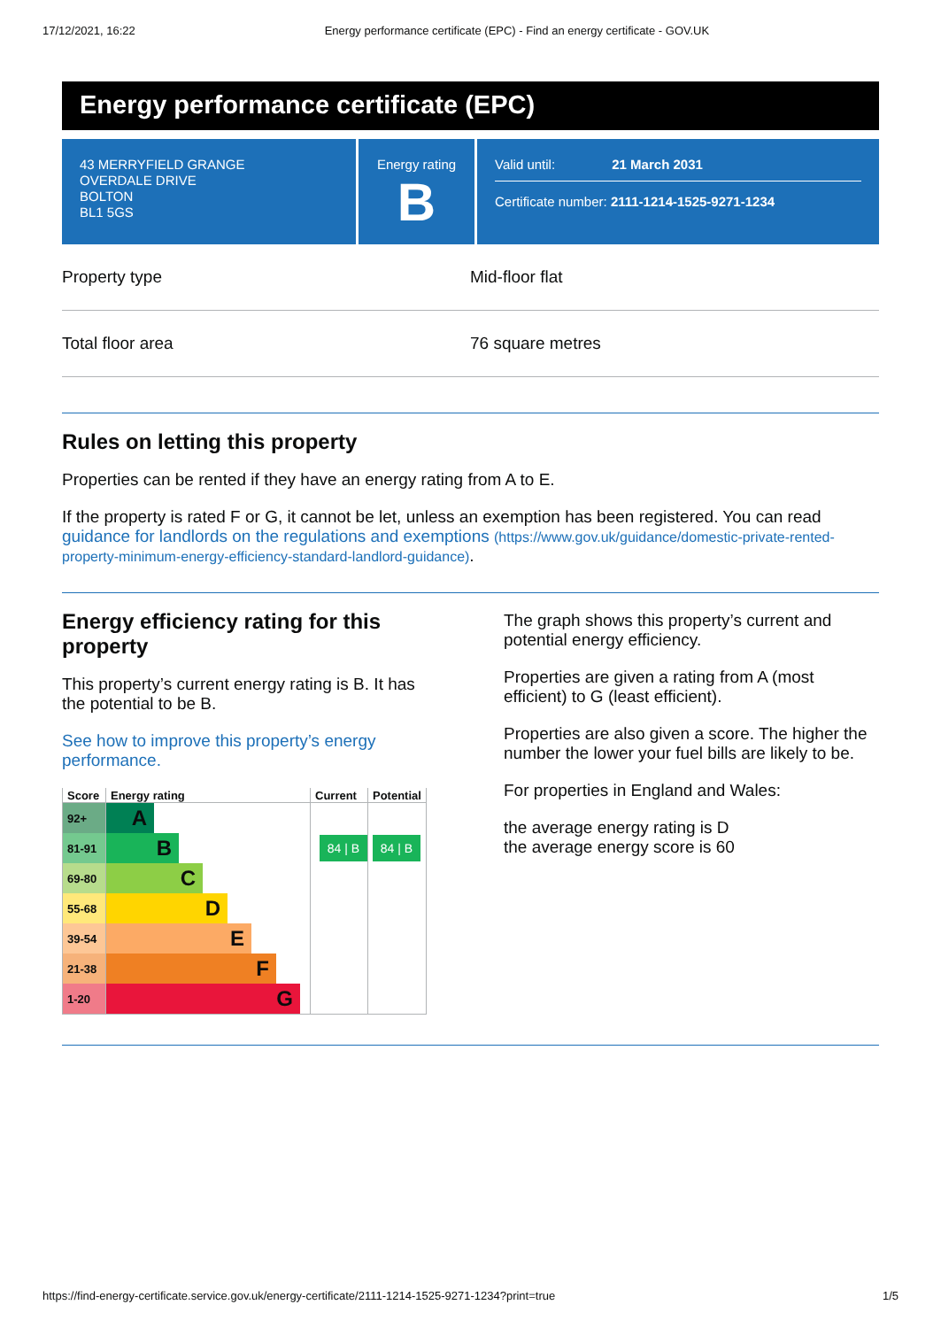17/12/2021, 16:22 Energy performance certificate (EPC) - Find an energy certificate - GOV.UK
Energy performance certificate (EPC)
43 MERRYFIELD GRANGE
OVERDALE DRIVE
BOLTON
BL1 5GS
Energy rating
B
Valid until: 21 March 2031
Certificate number: 2111-1214-1525-9271-1234
Property type Mid-floor flat
Total floor area 76 square metres
Rules on letting this property
Properties can be rented if they have an energy rating from A to E.
If the property is rated F or G, it cannot be let, unless an exemption has been registered. You can read guidance for landlords on the regulations and exemptions (https://www.gov.uk/guidance/domestic-private-rented-property-minimum-energy-efficiency-standard-landlord-guidance).
Energy efficiency rating for this property
This property’s current energy rating is B. It has the potential to be B.
See how to improve this property’s energy performance.
| Score | Energy rating | Current | Potential |
| --- | --- | --- | --- |
| 92+ | A | | |
| 81-91 | B | 84 / B | 84 / B |
| 69-80 | C | | |
| 55-68 | D | | |
| 39-54 | E | | |
| 21-38 | F | | |
| 1-20 | G | | |
The graph shows this property’s current and potential energy efficiency.
Properties are given a rating from A (most efficient) to G (least efficient).
Properties are also given a score. The higher the number the lower your fuel bills are likely to be.
For properties in England and Wales:
the average energy rating is D
the average energy score is 60
https://find-energy-certificate.service.gov.uk/energy-certificate/2111-1214-1525-9271-1234?print=true 1/5